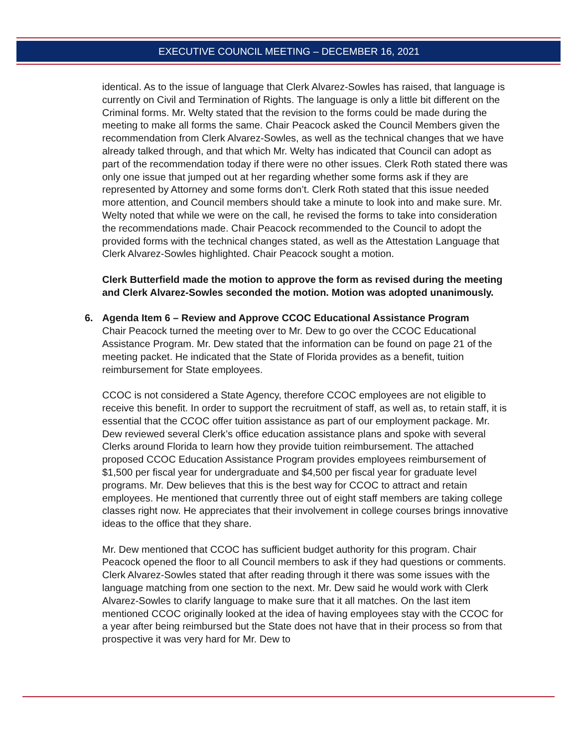EXECUTIVE COUNCIL MEETING – DECEMBER 16, 2021
identical. As to the issue of language that Clerk Alvarez-Sowles has raised, that language is currently on Civil and Termination of Rights. The language is only a little bit different on the Criminal forms. Mr. Welty stated that the revision to the forms could be made during the meeting to make all forms the same. Chair Peacock asked the Council Members given the recommendation from Clerk Alvarez-Sowles, as well as the technical changes that we have already talked through, and that which Mr. Welty has indicated that Council can adopt as part of the recommendation today if there were no other issues. Clerk Roth stated there was only one issue that jumped out at her regarding whether some forms ask if they are represented by Attorney and some forms don’t. Clerk Roth stated that this issue needed more attention, and Council members should take a minute to look into and make sure. Mr. Welty noted that while we were on the call, he revised the forms to take into consideration the recommendations made. Chair Peacock recommended to the Council to adopt the provided forms with the technical changes stated, as well as the Attestation Language that Clerk Alvarez-Sowles highlighted. Chair Peacock sought a motion.
Clerk Butterfield made the motion to approve the form as revised during the meeting and Clerk Alvarez-Sowles seconded the motion. Motion was adopted unanimously.
6. Agenda Item 6 – Review and Approve CCOC Educational Assistance Program
Chair Peacock turned the meeting over to Mr. Dew to go over the CCOC Educational Assistance Program. Mr. Dew stated that the information can be found on page 21 of the meeting packet. He indicated that the State of Florida provides as a benefit, tuition reimbursement for State employees.
CCOC is not considered a State Agency, therefore CCOC employees are not eligible to receive this benefit. In order to support the recruitment of staff, as well as, to retain staff, it is essential that the CCOC offer tuition assistance as part of our employment package. Mr. Dew reviewed several Clerk’s office education assistance plans and spoke with several Clerks around Florida to learn how they provide tuition reimbursement. The attached proposed CCOC Education Assistance Program provides employees reimbursement of $1,500 per fiscal year for undergraduate and $4,500 per fiscal year for graduate level programs. Mr. Dew believes that this is the best way for CCOC to attract and retain employees. He mentioned that currently three out of eight staff members are taking college classes right now. He appreciates that their involvement in college courses brings innovative ideas to the office that they share.
Mr. Dew mentioned that CCOC has sufficient budget authority for this program. Chair Peacock opened the floor to all Council members to ask if they had questions or comments. Clerk Alvarez-Sowles stated that after reading through it there was some issues with the language matching from one section to the next. Mr. Dew said he would work with Clerk Alvarez-Sowles to clarify language to make sure that it all matches. On the last item mentioned CCOC originally looked at the idea of having employees stay with the CCOC for a year after being reimbursed but the State does not have that in their process so from that prospective it was very hard for Mr. Dew to